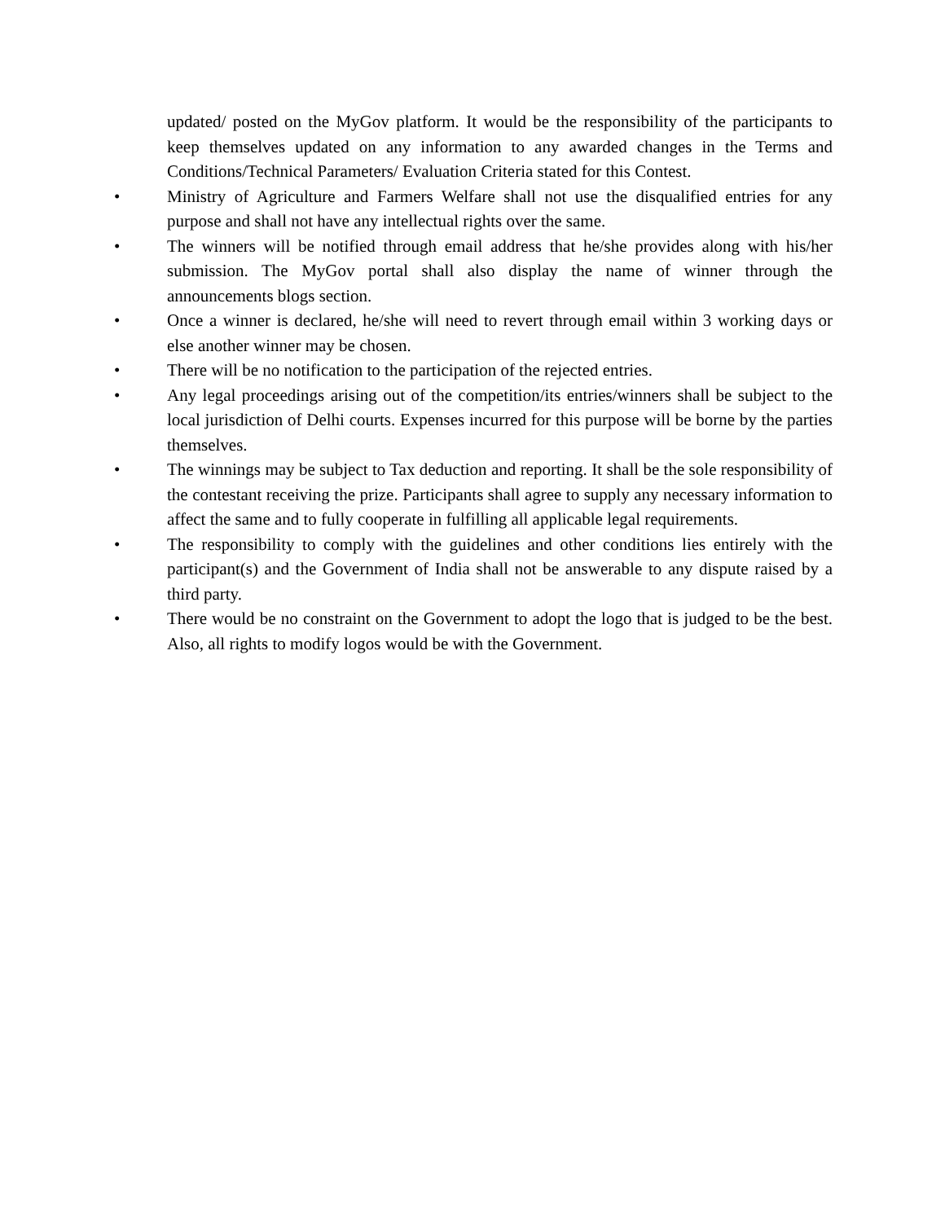updated/ posted on the MyGov platform. It would be the responsibility of the participants to keep themselves updated on any information to any awarded changes in the Terms and Conditions/Technical Parameters/ Evaluation Criteria stated for this Contest.
• Ministry of Agriculture and Farmers Welfare shall not use the disqualified entries for any purpose and shall not have any intellectual rights over the same.
• The winners will be notified through email address that he/she provides along with his/her submission. The MyGov portal shall also display the name of winner through the announcements blogs section.
• Once a winner is declared, he/she will need to revert through email within 3 working days or else another winner may be chosen.
• There will be no notification to the participation of the rejected entries.
• Any legal proceedings arising out of the competition/its entries/winners shall be subject to the local jurisdiction of Delhi courts. Expenses incurred for this purpose will be borne by the parties themselves.
• The winnings may be subject to Tax deduction and reporting. It shall be the sole responsibility of the contestant receiving the prize. Participants shall agree to supply any necessary information to affect the same and to fully cooperate in fulfilling all applicable legal requirements.
• The responsibility to comply with the guidelines and other conditions lies entirely with the participant(s) and the Government of India shall not be answerable to any dispute raised by a third party.
• There would be no constraint on the Government to adopt the logo that is judged to be the best. Also, all rights to modify logos would be with the Government.